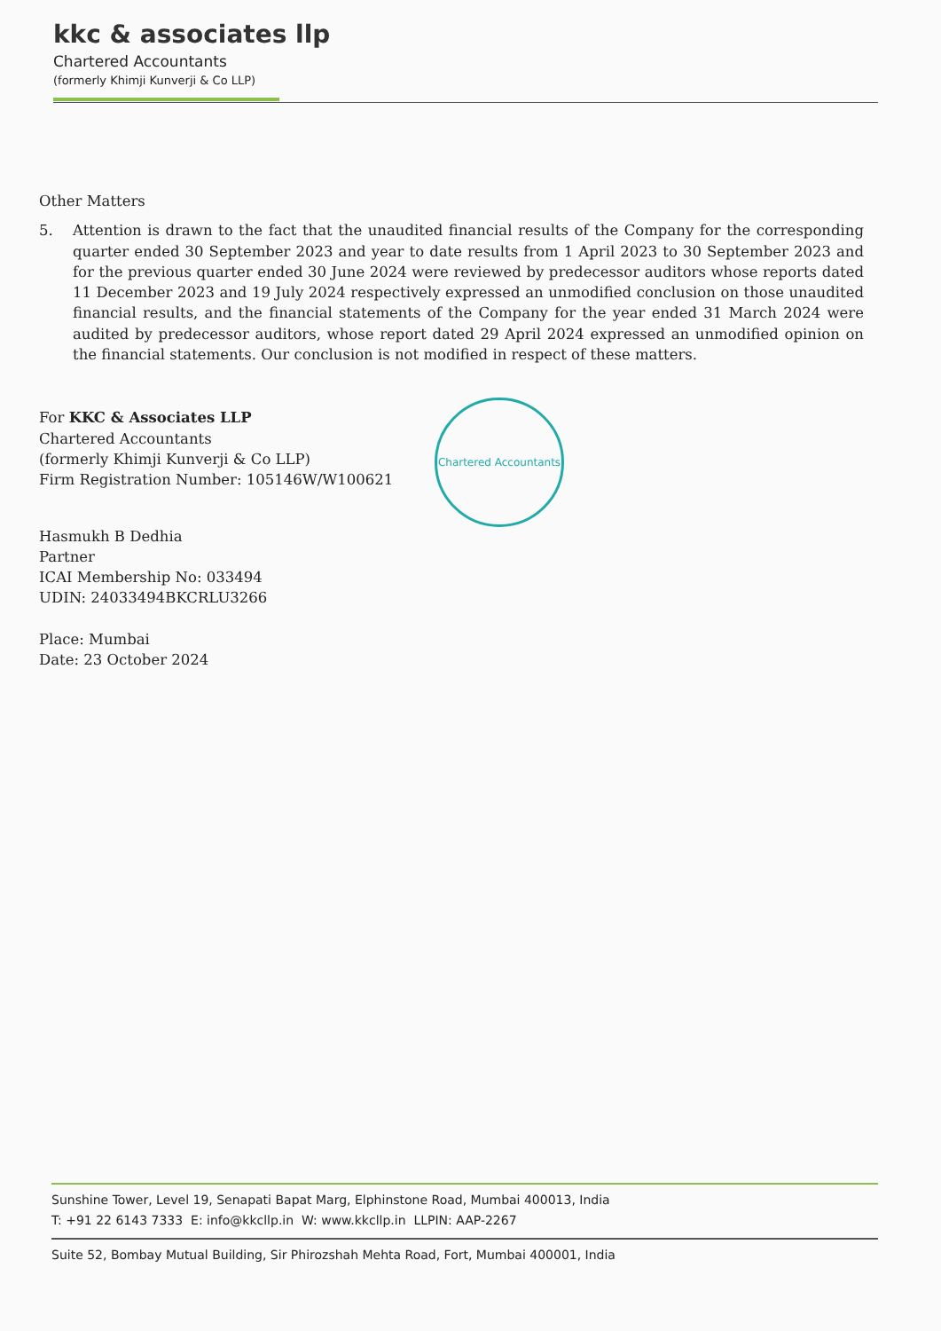kkc & associates llp
Chartered Accountants
(formerly Khimji Kunverji & Co LLP)
Other Matters
5. Attention is drawn to the fact that the unaudited financial results of the Company for the corresponding quarter ended 30 September 2023 and year to date results from 1 April 2023 to 30 September 2023 and for the previous quarter ended 30 June 2024 were reviewed by predecessor auditors whose reports dated 11 December 2023 and 19 July 2024 respectively expressed an unmodified conclusion on those unaudited financial results, and the financial statements of the Company for the year ended 31 March 2024 were audited by predecessor auditors, whose report dated 29 April 2024 expressed an unmodified opinion on the financial statements. Our conclusion is not modified in respect of these matters.
For KKC & Associates LLP
Chartered Accountants
(formerly Khimji Kunverji & Co LLP)
Firm Registration Number: 105146W/W100621
Hasmukh B Dedhia
Partner
ICAI Membership No: 033494
UDIN: 24033494BKCRLU3266
Place: Mumbai
Date: 23 October 2024
Chartered Accountants
Sunshine Tower, Level 19, Senapati Bapat Marg, Elphinstone Road, Mumbai 400013, India
T: +91 22 6143 7333 E: info@kkcllp.in W: www.kkcllp.in LLPIN: AAP-2267
Suite 52, Bombay Mutual Building, Sir Phirozshah Mehta Road, Fort, Mumbai 400001, India